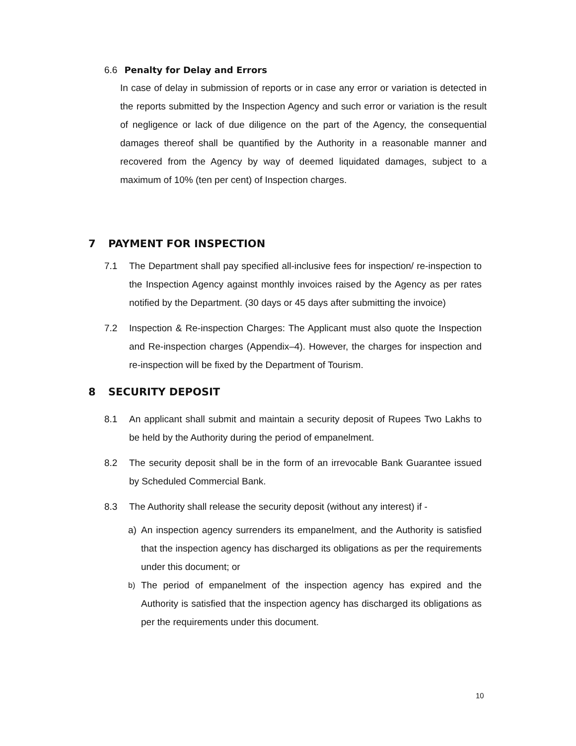6.6 Penalty for Delay and Errors
In case of delay in submission of reports or in case any error or variation is detected in the reports submitted by the Inspection Agency and such error or variation is the result of negligence or lack of due diligence on the part of the Agency, the consequential damages thereof shall be quantified by the Authority in a reasonable manner and recovered from the Agency by way of deemed liquidated damages, subject to a maximum of 10% (ten per cent) of Inspection charges.
7 PAYMENT FOR INSPECTION
7.1 The Department shall pay specified all-inclusive fees for inspection/ re-inspection to the Inspection Agency against monthly invoices raised by the Agency as per rates notified by the Department. (30 days or 45 days after submitting the invoice)
7.2 Inspection & Re-inspection Charges: The Applicant must also quote the Inspection and Re-inspection charges (Appendix–4). However, the charges for inspection and re-inspection will be fixed by the Department of Tourism.
8 SECURITY DEPOSIT
8.1 An applicant shall submit and maintain a security deposit of Rupees Two Lakhs to be held by the Authority during the period of empanelment.
8.2 The security deposit shall be in the form of an irrevocable Bank Guarantee issued by Scheduled Commercial Bank.
8.3 The Authority shall release the security deposit (without any interest) if -
a) An inspection agency surrenders its empanelment, and the Authority is satisfied that the inspection agency has discharged its obligations as per the requirements under this document; or
b) The period of empanelment of the inspection agency has expired and the Authority is satisfied that the inspection agency has discharged its obligations as per the requirements under this document.
10